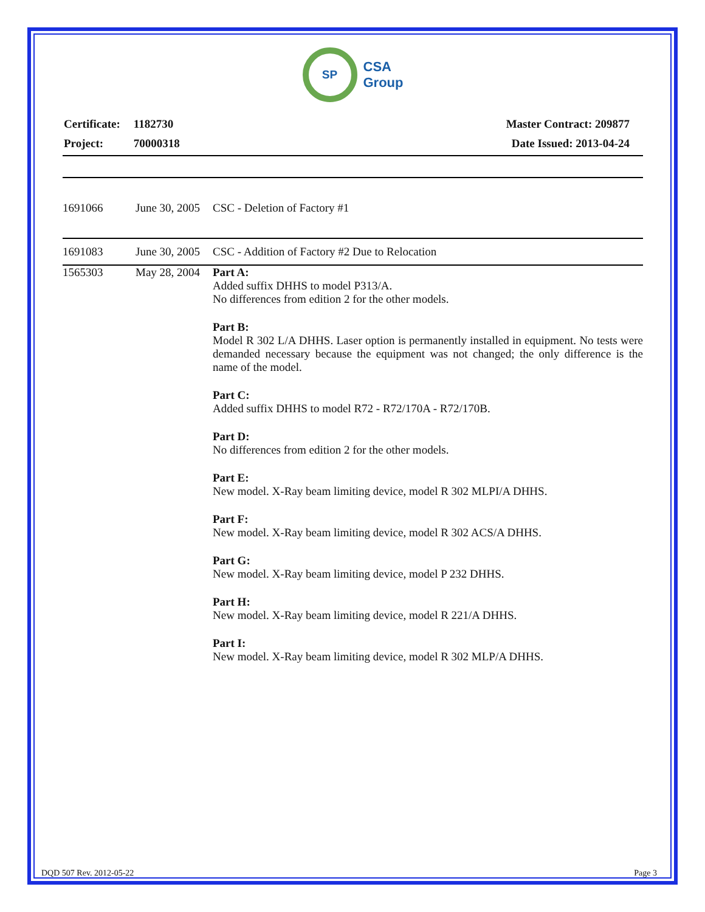SP
CSA
Group
| Certificate: | 1182730 |
| Project: | 70000318 |
| Master Contract: 209877 |
| Date Issued: 2013-04-24 |
| 1691066 | June 30, 2005 | CSC - Deletion of Factory #1 |
| 1691083 | June 30, 2005 | CSC - Addition of Factory #2 Due to Relocation |
| 1565303 | May 28, 2004 | Part A: Added suffix DHHS to model P313/A. No differences from edition 2 for the other models. Part B: Model R 302 L/A DHHS. Laser option is permanently installed in equipment. No tests were demanded necessary because the equipment was not changed; the only difference is the name of the model. Part C: Added suffix DHHS to model R72 - R72/170A - R72/170B. Part D: No differences from edition 2 for the other models. Part E: New model. X-Ray beam limiting device, model R 302 MLPI/A DHHS. Part F: New model. X-Ray beam limiting device, model R 302 ACS/A DHHS. Part G: New model. X-Ray beam limiting device, model P 232 DHHS. Part H: New model. X-Ray beam limiting device, model R 221/A DHHS. Part I: New model. X-Ray beam limiting device, model R 302 MLP/A DHHS. |
DQD 507 Rev. 2012-05-22 Page 3